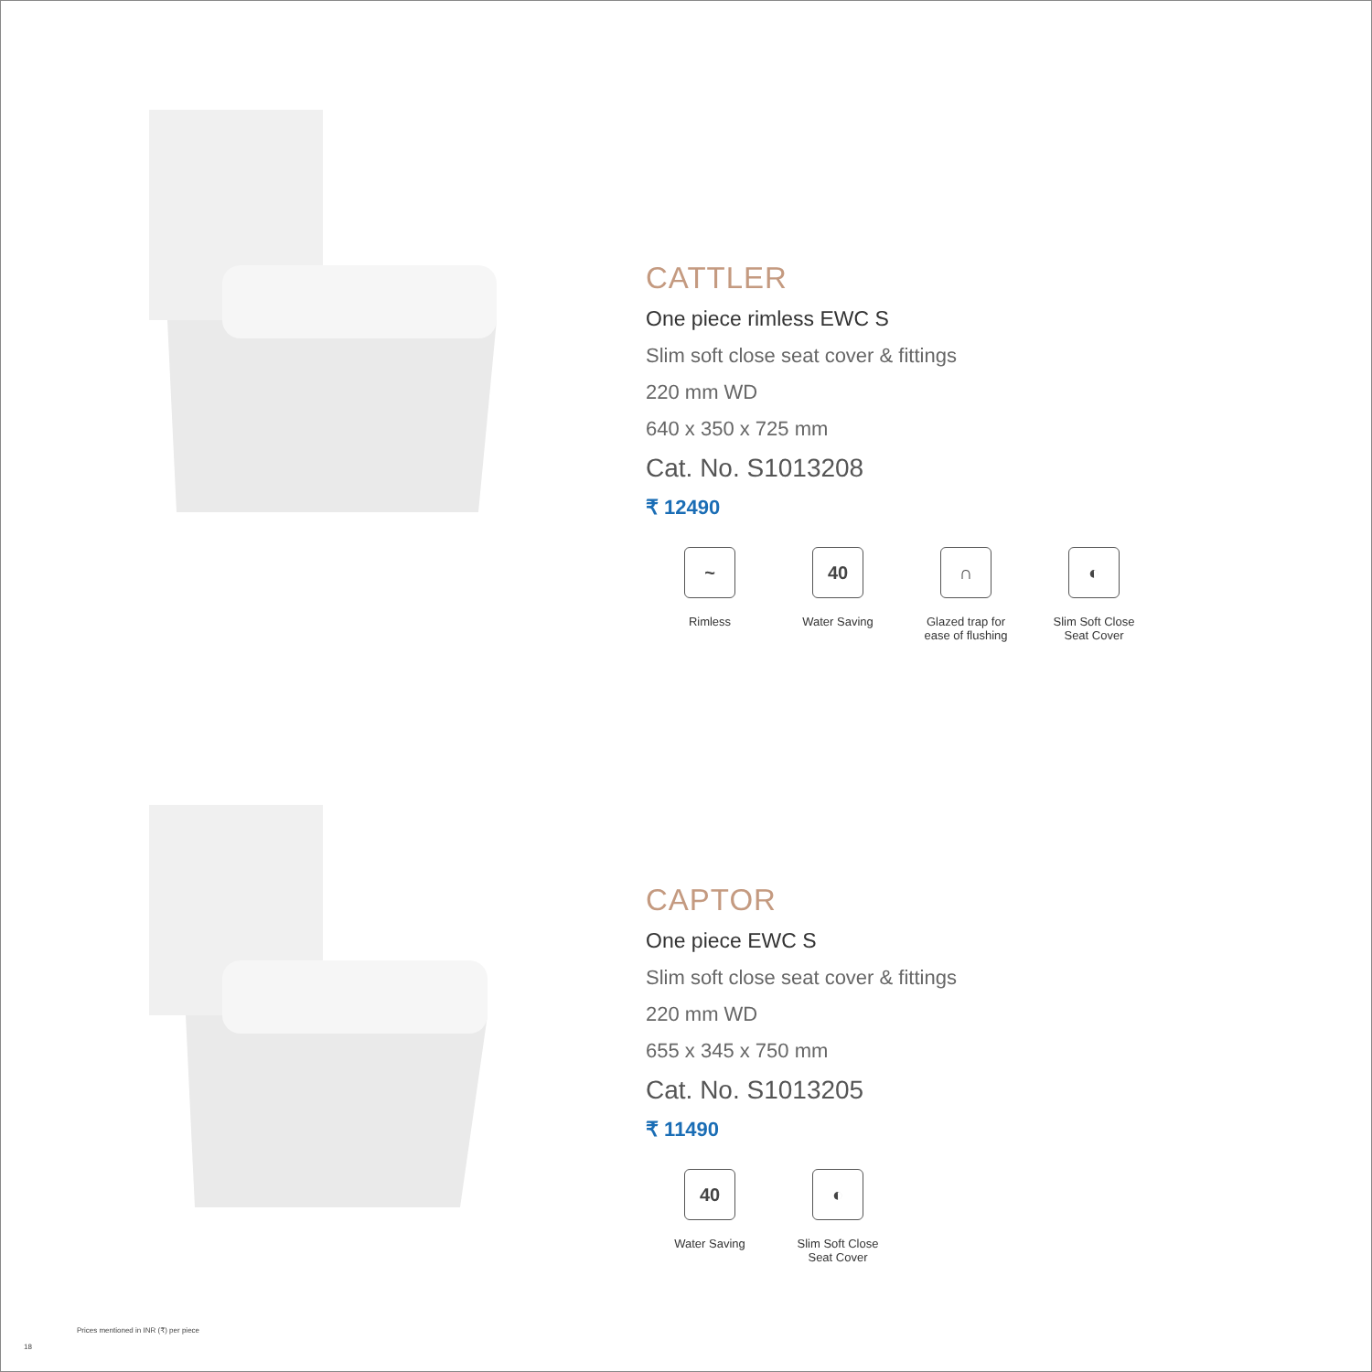CATTLER
One piece rimless EWC S
Slim soft close seat cover & fittings
220 mm WD
640 x 350 x 725 mm
Cat. No. S1013208
₹ 12490
~
Rimless
40
Water Saving
∩
Glazed trap for
ease of flushing
◐
Slim Soft Close
Seat Cover
CAPTOR
One piece EWC S
Slim soft close seat cover & fittings
220 mm WD
655 x 345 x 750 mm
Cat. No. S1013205
₹ 11490
40
Water Saving
◐
Slim Soft Close
Seat Cover
Prices mentioned in INR (₹) per piece
18